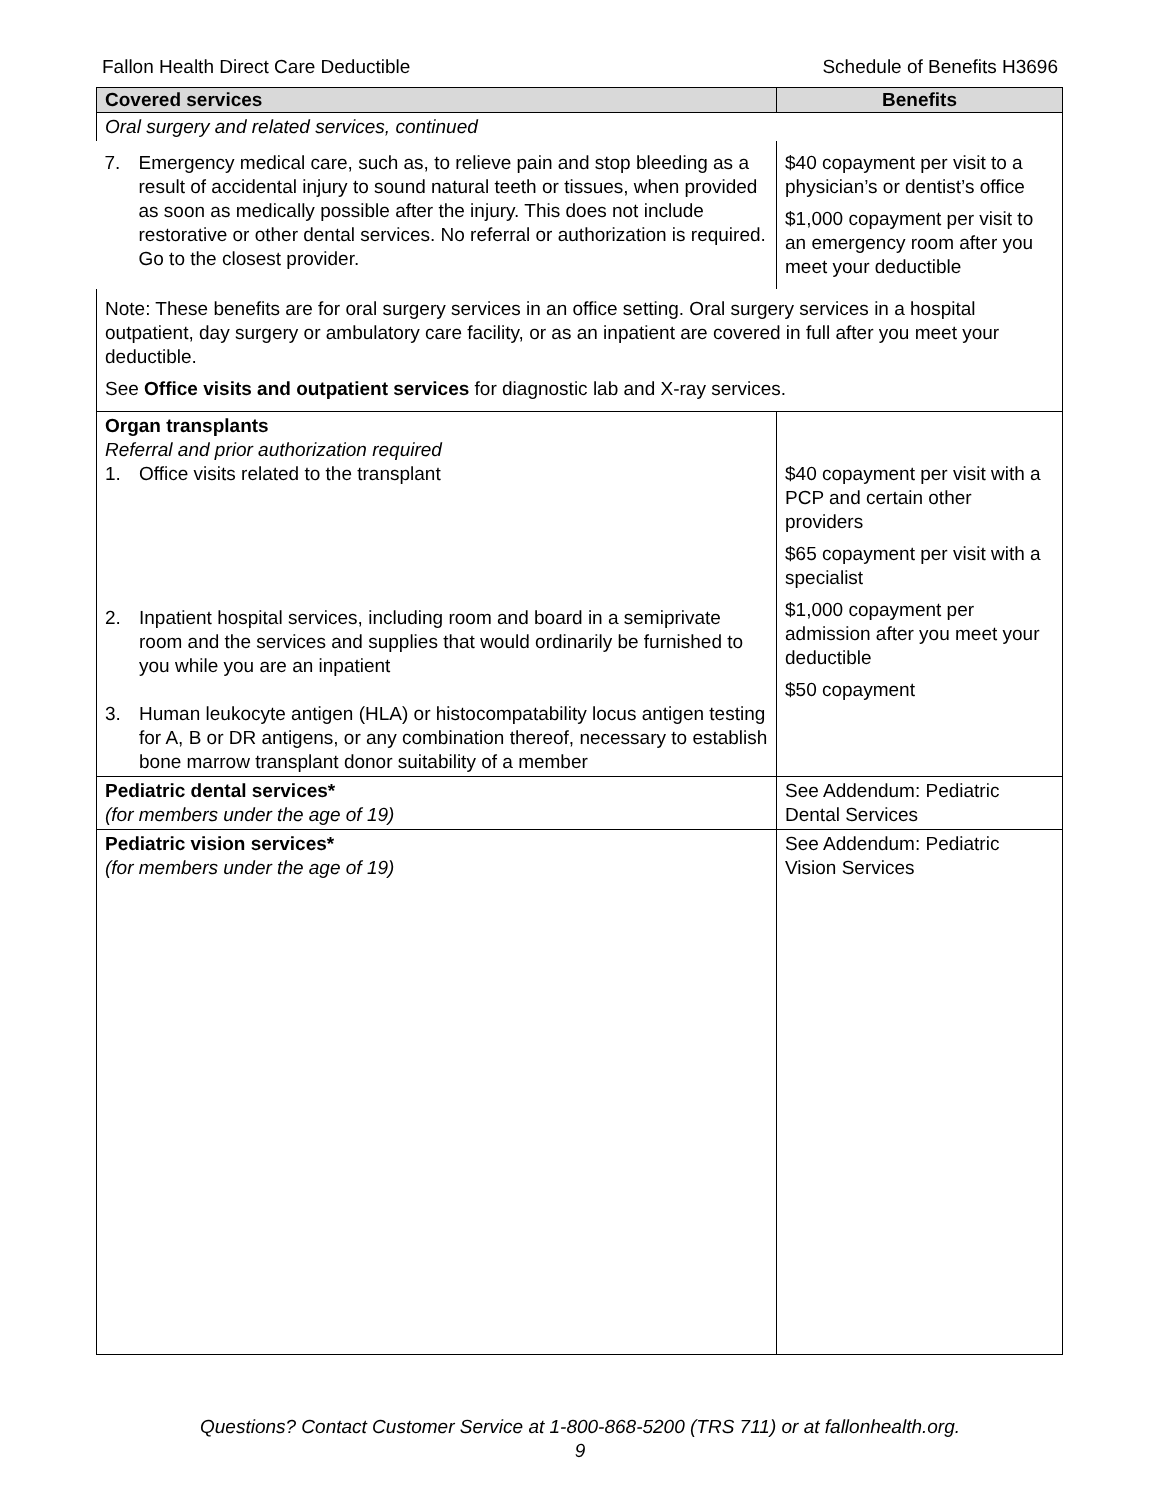Fallon Health Direct Care Deductible Schedule of Benefits H3696
| Covered services | Benefits |
| --- | --- |
| Oral surgery and related services, continued | |
| 7. Emergency medical care, such as, to relieve pain and stop bleeding as a result of accidental injury to sound natural teeth or tissues, when provided as soon as medically possible after the injury. This does not include restorative or other dental services. No referral or authorization is required. Go to the closest provider. | $40 copayment per visit to a physician’s or dentist’s office $1,000 copayment per visit to an emergency room after you meet your deductible |
| Note: These benefits are for oral surgery services in an office setting. Oral surgery services in a hospital outpatient, day surgery or ambulatory care facility, or as an inpatient are covered in full after you meet your deductible. See Office visits and outpatient services for diagnostic lab and X-ray services. | |
| Organ transplants Referral and prior authorization required 1. Office visits related to the transplant 2. Inpatient hospital services, including room and board in a semiprivate room and the services and supplies that would ordinarily be furnished to you while you are an inpatient 3. Human leukocyte antigen (HLA) or histocompatability locus antigen testing for A, B or DR antigens, or any combination thereof, necessary to establish bone marrow transplant donor suitability of a member | $40 copayment per visit with a PCP and certain other providers $65 copayment per visit with a specialist $1,000 copayment per admission after you meet your deductible $50 copayment |
| Pediatric dental services* (for members under the age of 19) | See Addendum: Pediatric Dental Services |
| Pediatric vision services* (for members under the age of 19) | See Addendum: Pediatric Vision Services |
Questions? Contact Customer Service at 1-800-868-5200 (TRS 711) or at fallonhealth.org.
9